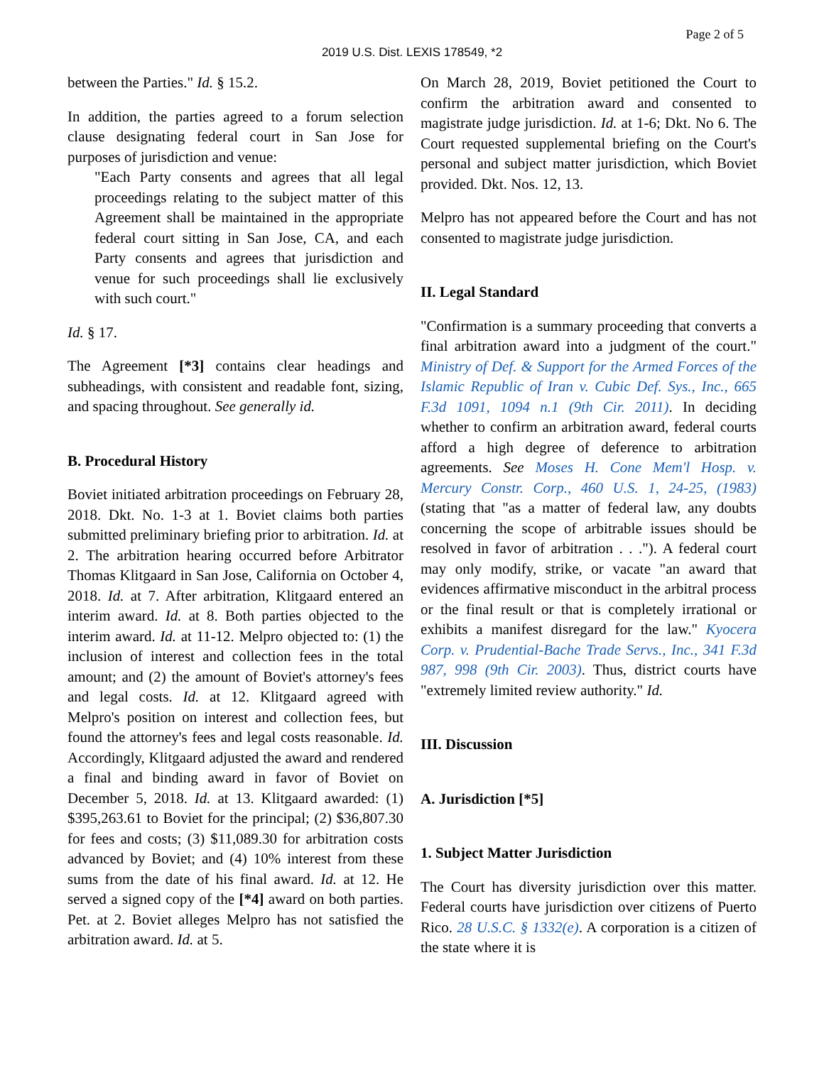Page 2 of 5
2019 U.S. Dist. LEXIS 178549, *2
between the Parties." Id. § 15.2.
In addition, the parties agreed to a forum selection clause designating federal court in San Jose for purposes of jurisdiction and venue:
"Each Party consents and agrees that all legal proceedings relating to the subject matter of this Agreement shall be maintained in the appropriate federal court sitting in San Jose, CA, and each Party consents and agrees that jurisdiction and venue for such proceedings shall lie exclusively with such court."
Id. § 17.
The Agreement [*3] contains clear headings and subheadings, with consistent and readable font, sizing, and spacing throughout. See generally id.
B. Procedural History
Boviet initiated arbitration proceedings on February 28, 2018. Dkt. No. 1-3 at 1. Boviet claims both parties submitted preliminary briefing prior to arbitration. Id. at 2. The arbitration hearing occurred before Arbitrator Thomas Klitgaard in San Jose, California on October 4, 2018. Id. at 7. After arbitration, Klitgaard entered an interim award. Id. at 8. Both parties objected to the interim award. Id. at 11-12. Melpro objected to: (1) the inclusion of interest and collection fees in the total amount; and (2) the amount of Boviet's attorney's fees and legal costs. Id. at 12. Klitgaard agreed with Melpro's position on interest and collection fees, but found the attorney's fees and legal costs reasonable. Id. Accordingly, Klitgaard adjusted the award and rendered a final and binding award in favor of Boviet on December 5, 2018. Id. at 13. Klitgaard awarded: (1) $395,263.61 to Boviet for the principal; (2) $36,807.30 for fees and costs; (3) $11,089.30 for arbitration costs advanced by Boviet; and (4) 10% interest from these sums from the date of his final award. Id. at 12. He served a signed copy of the [*4] award on both parties. Pet. at 2. Boviet alleges Melpro has not satisfied the arbitration award. Id. at 5.
On March 28, 2019, Boviet petitioned the Court to confirm the arbitration award and consented to magistrate judge jurisdiction. Id. at 1-6; Dkt. No 6. The Court requested supplemental briefing on the Court's personal and subject matter jurisdiction, which Boviet provided. Dkt. Nos. 12, 13.
Melpro has not appeared before the Court and has not consented to magistrate judge jurisdiction.
II. Legal Standard
"Confirmation is a summary proceeding that converts a final arbitration award into a judgment of the court." Ministry of Def. & Support for the Armed Forces of the Islamic Republic of Iran v. Cubic Def. Sys., Inc., 665 F.3d 1091, 1094 n.1 (9th Cir. 2011). In deciding whether to confirm an arbitration award, federal courts afford a high degree of deference to arbitration agreements. See Moses H. Cone Mem'l Hosp. v. Mercury Constr. Corp., 460 U.S. 1, 24-25, (1983) (stating that "as a matter of federal law, any doubts concerning the scope of arbitrable issues should be resolved in favor of arbitration . . ."). A federal court may only modify, strike, or vacate "an award that evidences affirmative misconduct in the arbitral process or the final result or that is completely irrational or exhibits a manifest disregard for the law." Kyocera Corp. v. Prudential-Bache Trade Servs., Inc., 341 F.3d 987, 998 (9th Cir. 2003). Thus, district courts have "extremely limited review authority." Id.
III. Discussion
A. Jurisdiction [*5]
1. Subject Matter Jurisdiction
The Court has diversity jurisdiction over this matter. Federal courts have jurisdiction over citizens of Puerto Rico. 28 U.S.C. § 1332(e). A corporation is a citizen of the state where it is